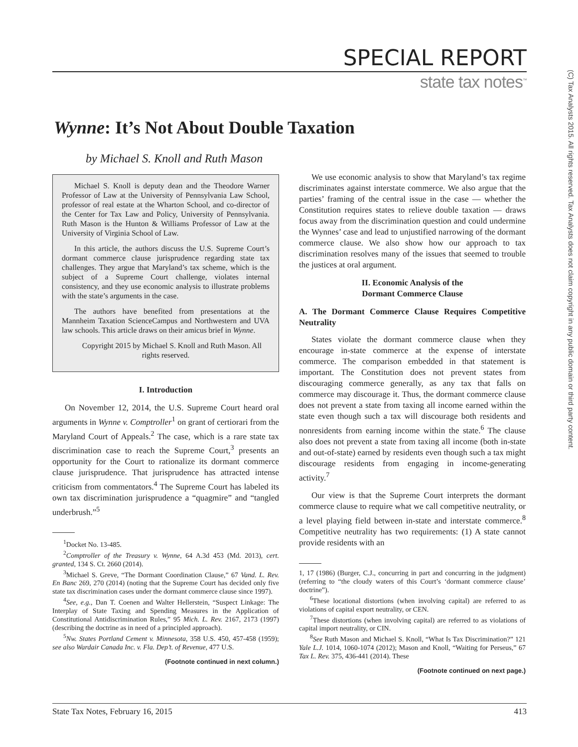SPECIAL REPORT
state tax notes<sup>™</sup>
(C) Tax Analysts 2015. All rights reserved. Tax Analysts does not claim copyright in any public domain or third party content.
Wynne: It’s Not About Double Taxation
by Michael S. Knoll and Ruth Mason
Michael S. Knoll is deputy dean and the Theodore Warner Professor of Law at the University of Pennsylvania Law School, professor of real estate at the Wharton School, and co-director of the Center for Tax Law and Policy, University of Pennsylvania. Ruth Mason is the Hunton & Williams Professor of Law at the University of Virginia School of Law.
In this article, the authors discuss the U.S. Supreme Court’s dormant commerce clause jurisprudence regarding state tax challenges. They argue that Maryland’s tax scheme, which is the subject of a Supreme Court challenge, violates internal consistency, and they use economic analysis to illustrate problems with the state’s arguments in the case.
The authors have benefited from presentations at the Mannheim Taxation ScienceCampus and Northwestern and UVA law schools. This article draws on their amicus brief in Wynne.
Copyright 2015 by Michael S. Knoll and Ruth Mason. All rights reserved.
I. Introduction
On November 12, 2014, the U.S. Supreme Court heard oral arguments in Wynne v. Comptroller<sup>1</sup> on grant of certiorari from the Maryland Court of Appeals.<sup>2</sup> The case, which is a rare state tax discrimination case to reach the Supreme Court,<sup>3</sup> presents an opportunity for the Court to rationalize its dormant commerce clause jurisprudence. That jurisprudence has attracted intense criticism from commentators.<sup>4</sup> The Supreme Court has labeled its own tax discrimination jurisprudence a “quagmire” and “tangled underbrush.”<sup>5</sup>
<sup>1</sup> Docket No. 13-485.
<sup>2</sup> Comptroller of the Treasury v. Wynne, 64 A.3d 453 (Md. 2013), cert. granted, 134 S. Ct. 2660 (2014).
<sup>3</sup> Michael S. Greve, “The Dormant Coordination Clause,” 67 Vand. L. Rev. En Banc 269, 270 (2014) (noting that the Supreme Court has decided only five state tax discrimination cases under the dormant commerce clause since 1997).
<sup>4</sup> See, e.g., Dan T. Coenen and Walter Hellerstein, “Suspect Linkage: The Interplay of State Taxing and Spending Measures in the Application of Constitutional Antidiscrimination Rules,” 95 Mich. L. Rev. 2167, 2173 (1997) (describing the doctrine as in need of a principled approach).
<sup>5</sup> Nw. States Portland Cement v. Minnesota, 358 U.S. 450, 457-458 (1959); see also Wardair Canada Inc. v. Fla. Dep’t. of Revenue, 477 U.S.
(Footnote continued in next column.)
We use economic analysis to show that Maryland’s tax regime discriminates against interstate commerce. We also argue that the parties’ framing of the central issue in the case — whether the Constitution requires states to relieve double taxation — draws focus away from the discrimination question and could undermine the Wynnes’ case and lead to unjustified narrowing of the dormant commerce clause. We also show how our approach to tax discrimination resolves many of the issues that seemed to trouble the justices at oral argument.
II. Economic Analysis of the
Dormant Commerce Clause
A. The Dormant Commerce Clause Requires Competitive Neutrality
States violate the dormant commerce clause when they encourage in-state commerce at the expense of interstate commerce. The comparison embedded in that statement is important. The Constitution does not prevent states from discouraging commerce generally, as any tax that falls on commerce may discourage it. Thus, the dormant commerce clause does not prevent a state from taxing all income earned within the state even though such a tax will discourage both residents and nonresidents from earning income within the state.<sup>6</sup> The clause also does not prevent a state from taxing all income (both in-state and out-of-state) earned by residents even though such a tax might discourage residents from engaging in income-generating activity.<sup>7</sup>
Our view is that the Supreme Court interprets the dormant commerce clause to require what we call competitive neutrality, or a level playing field between in-state and interstate commerce.<sup>8</sup> Competitive neutrality has two requirements: (1) A state cannot provide residents with an
1, 17 (1986) (Burger, C.J., concurring in part and concurring in the judgment) (referring to “the cloudy waters of this Court’s ‘dormant commerce clause’ doctrine”).
<sup>6</sup> These locational distortions (when involving capital) are referred to as violations of capital export neutrality, or CEN.
<sup>7</sup> These distortions (when involving capital) are referred to as violations of capital import neutrality, or CIN.
<sup>8</sup> See Ruth Mason and Michael S. Knoll, “What Is Tax Discrimination?” 121 Yale L.J. 1014, 1060-1074 (2012); Mason and Knoll, “Waiting for Perseus,” 67 Tax L. Rev. 375, 436-441 (2014). These
(Footnote continued on next page.)
State Tax Notes, February 16, 2015 413